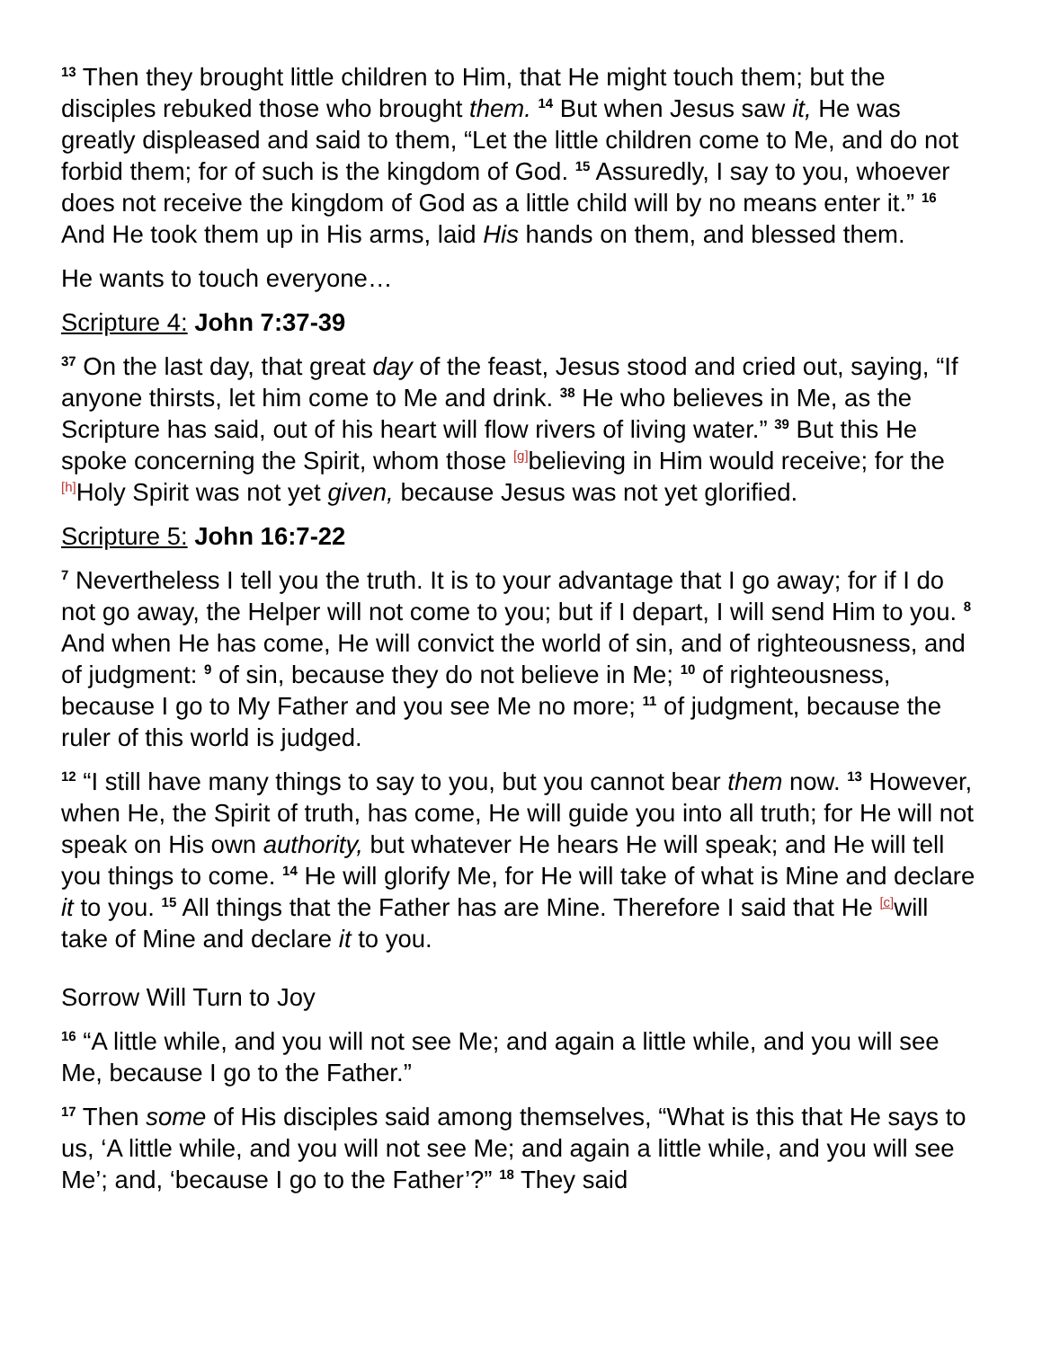<sup>13</sup> Then they brought little children to Him, that He might touch them; but the disciples rebuked those who brought them. <sup>14</sup> But when Jesus saw it, He was greatly displeased and said to them, “Let the little children come to Me, and do not forbid them; for of such is the kingdom of God. <sup>15</sup> Assuredly, I say to you, whoever does not receive the kingdom of God as a little child will by no means enter it.” <sup>16</sup> And He took them up in His arms, laid His hands on them, and blessed them.
He wants to touch everyone…
Scripture 4: John 7:37-39
<sup>37</sup> On the last day, that great day of the feast, Jesus stood and cried out, saying, “If anyone thirsts, let him come to Me and drink. <sup>38</sup> He who believes in Me, as the Scripture has said, out of his heart will flow rivers of living water.” <sup>39</sup> But this He spoke concerning the Spirit, whom those <sup>[g]</sup>believing in Him would receive; for the <sup>[h]</sup>Holy Spirit was not yet given, because Jesus was not yet glorified.
Scripture 5: John 16:7-22
<sup>7</sup> Nevertheless I tell you the truth. It is to your advantage that I go away; for if I do not go away, the Helper will not come to you; but if I depart, I will send Him to you. <sup>8</sup> And when He has come, He will convict the world of sin, and of righteousness, and of judgment: <sup>9</sup> of sin, because they do not believe in Me; <sup>10</sup> of righteousness, because I go to My Father and you see Me no more; <sup>11</sup> of judgment, because the ruler of this world is judged.
<sup>12</sup> “I still have many things to say to you, but you cannot bear them now. <sup>13</sup> However, when He, the Spirit of truth, has come, He will guide you into all truth; for He will not speak on His own authority, but whatever He hears He will speak; and He will tell you things to come. <sup>14</sup> He will glorify Me, for He will take of what is Mine and declare it to you. <sup>15</sup> All things that the Father has are Mine. Therefore I said that He <sup>[c]</sup>will take of Mine and declare it to you.
Sorrow Will Turn to Joy
<sup>16</sup> “A little while, and you will not see Me; and again a little while, and you will see Me, because I go to the Father.”
<sup>17</sup> Then some of His disciples said among themselves, “What is this that He says to us, ‘A little while, and you will not see Me; and again a little while, and you will see Me’; and, ‘because I go to the Father’?” <sup>18</sup> They said